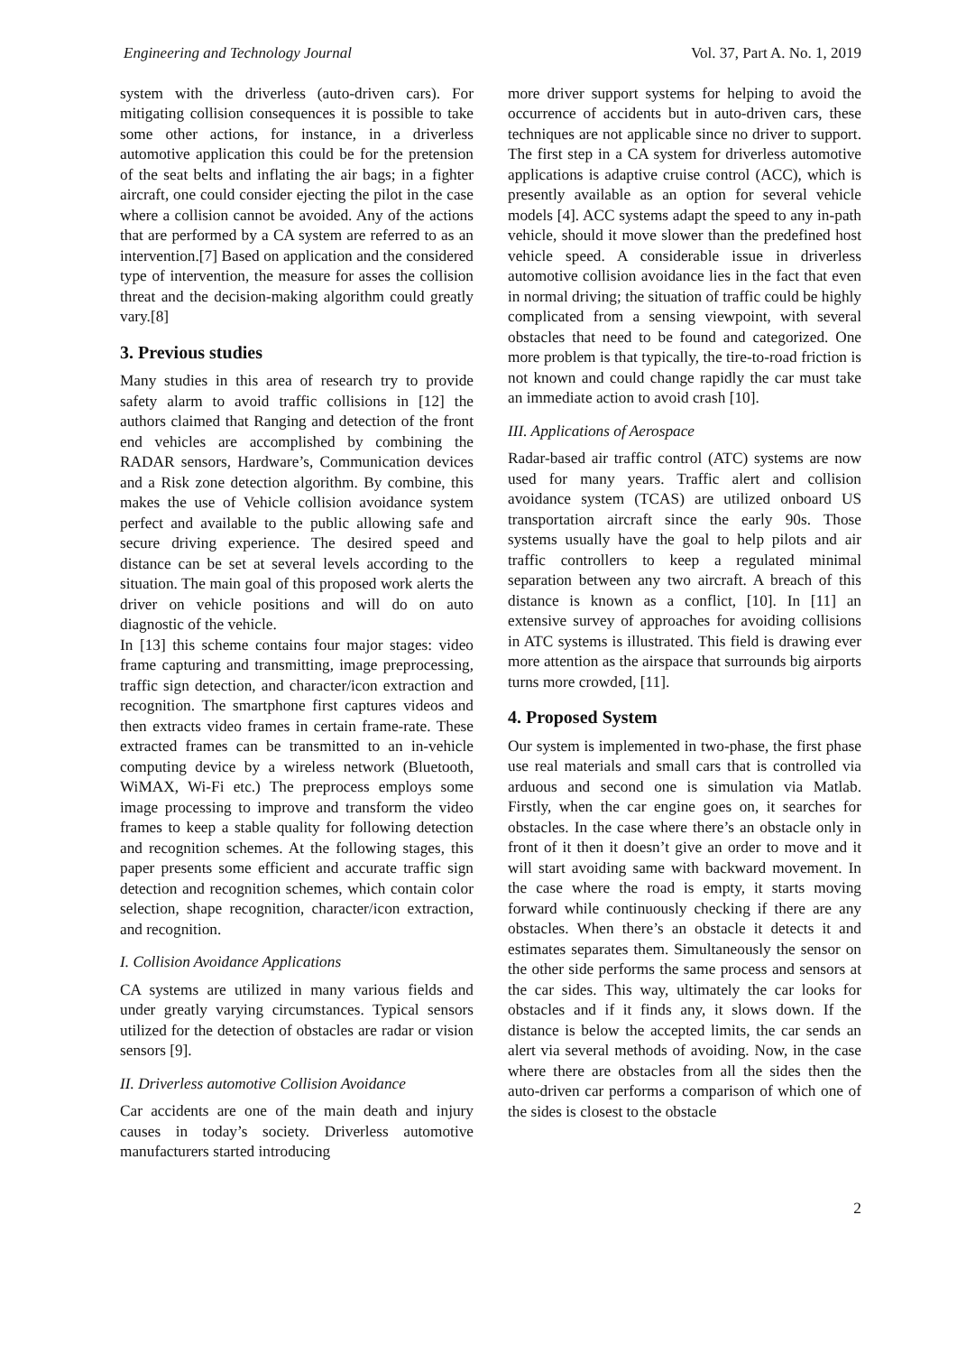Engineering and Technology Journal Vol. 37, Part A. No. 1, 2019
system with the driverless (auto-driven cars). For mitigating collision consequences it is possible to take some other actions, for instance, in a driverless automotive application this could be for the pretension of the seat belts and inflating the air bags; in a fighter aircraft, one could consider ejecting the pilot in the case where a collision cannot be avoided. Any of the actions that are performed by a CA system are referred to as an intervention.[7] Based on application and the considered type of intervention, the measure for asses the collision threat and the decision-making algorithm could greatly vary.[8]
3. Previous studies
Many studies in this area of research try to provide safety alarm to avoid traffic collisions in [12] the authors claimed that Ranging and detection of the front end vehicles are accomplished by combining the RADAR sensors, Hardware’s, Communication devices and a Risk zone detection algorithm. By combine, this makes the use of Vehicle collision avoidance system perfect and available to the public allowing safe and secure driving experience. The desired speed and distance can be set at several levels according to the situation. The main goal of this proposed work alerts the driver on vehicle positions and will do on auto diagnostic of the vehicle.
In [13] this scheme contains four major stages: video frame capturing and transmitting, image preprocessing, traffic sign detection, and character/icon extraction and recognition. The smartphone first captures videos and then extracts video frames in certain frame-rate. These extracted frames can be transmitted to an in-vehicle computing device by a wireless network (Bluetooth, WiMAX, Wi-Fi etc.) The preprocess employs some image processing to improve and transform the video frames to keep a stable quality for following detection and recognition schemes. At the following stages, this paper presents some efficient and accurate traffic sign detection and recognition schemes, which contain color selection, shape recognition, character/icon extraction, and recognition.
I. Collision Avoidance Applications
CA systems are utilized in many various fields and under greatly varying circumstances. Typical sensors utilized for the detection of obstacles are radar or vision sensors [9].
II. Driverless automotive Collision Avoidance
Car accidents are one of the main death and injury causes in today’s society. Driverless automotive manufacturers started introducing
more driver support systems for helping to avoid the occurrence of accidents but in auto-driven cars, these techniques are not applicable since no driver to support. The first step in a CA system for driverless automotive applications is adaptive cruise control (ACC), which is presently available as an option for several vehicle models [4]. ACC systems adapt the speed to any in-path vehicle, should it move slower than the predefined host vehicle speed. A considerable issue in driverless automotive collision avoidance lies in the fact that even in normal driving; the situation of traffic could be highly complicated from a sensing viewpoint, with several obstacles that need to be found and categorized. One more problem is that typically, the tire-to-road friction is not known and could change rapidly the car must take an immediate action to avoid crash [10].
III. Applications of Aerospace
Radar-based air traffic control (ATC) systems are now used for many years. Traffic alert and collision avoidance system (TCAS) are utilized onboard US transportation aircraft since the early 90s. Those systems usually have the goal to help pilots and air traffic controllers to keep a regulated minimal separation between any two aircraft. A breach of this distance is known as a conflict, [10]. In [11] an extensive survey of approaches for avoiding collisions in ATC systems is illustrated. This field is drawing ever more attention as the airspace that surrounds big airports turns more crowded, [11].
4. Proposed System
Our system is implemented in two-phase, the first phase use real materials and small cars that is controlled via arduous and second one is simulation via Matlab. Firstly, when the car engine goes on, it searches for obstacles. In the case where there’s an obstacle only in front of it then it doesn’t give an order to move and it will start avoiding same with backward movement. In the case where the road is empty, it starts moving forward while continuously checking if there are any obstacles. When there’s an obstacle it detects it and estimates separates them. Simultaneously the sensor on the other side performs the same process and sensors at the car sides. This way, ultimately the car looks for obstacles and if it finds any, it slows down. If the distance is below the accepted limits, the car sends an alert via several methods of avoiding. Now, in the case where there are obstacles from all the sides then the auto-driven car performs a comparison of which one of the sides is closest to the obstacle
2